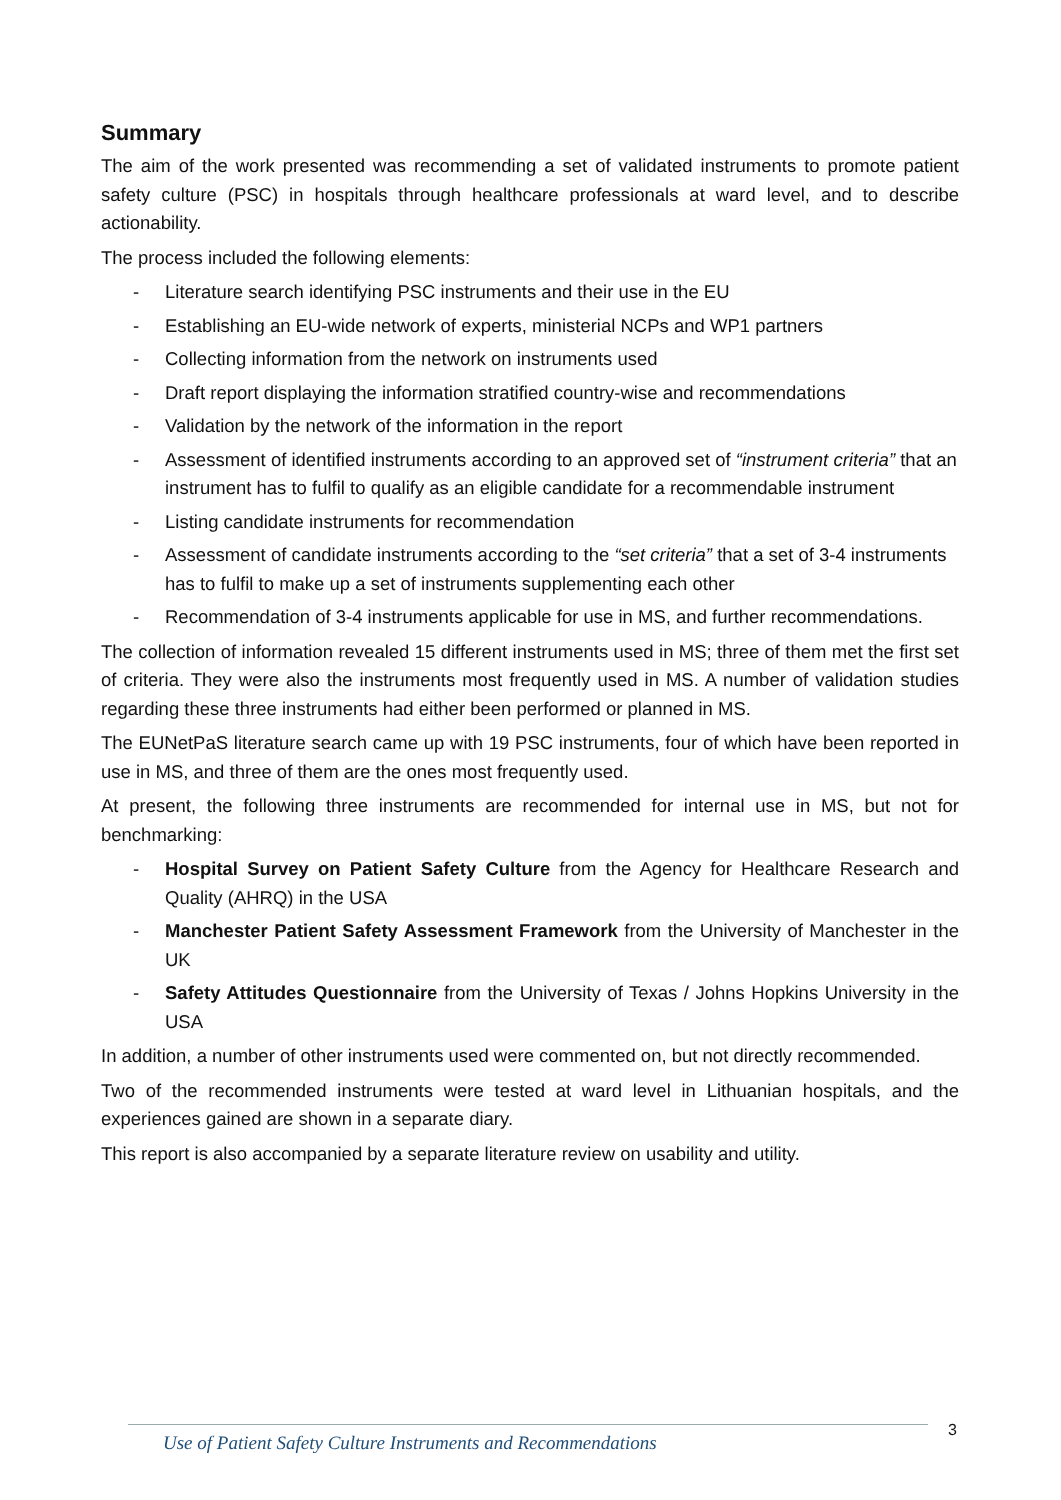Summary
The aim of the work presented was recommending a set of validated instruments to promote patient safety culture (PSC) in hospitals through healthcare professionals at ward level, and to describe actionability.
The process included the following elements:
- Literature search identifying PSC instruments and their use in the EU
- Establishing an EU-wide network of experts, ministerial NCPs and WP1 partners
- Collecting information from the network on instruments used
- Draft report displaying the information stratified country-wise and recommendations
- Validation by the network of the information in the report
- Assessment of identified instruments according to an approved set of “instrument criteria” that an instrument has to fulfil to qualify as an eligible candidate for a recommendable instrument
- Listing candidate instruments for recommendation
- Assessment of candidate instruments according to the “set criteria” that a set of 3-4 instruments has to fulfil to make up a set of instruments supplementing each other
- Recommendation of 3-4 instruments applicable for use in MS, and further recommendations.
The collection of information revealed 15 different instruments used in MS; three of them met the first set of criteria. They were also the instruments most frequently used in MS. A number of validation studies regarding these three instruments had either been performed or planned in MS.
The EUNetPaS literature search came up with 19 PSC instruments, four of which have been reported in use in MS, and three of them are the ones most frequently used.
At present, the following three instruments are recommended for internal use in MS, but not for benchmarking:
- Hospital Survey on Patient Safety Culture from the Agency for Healthcare Research and Quality (AHRQ) in the USA
- Manchester Patient Safety Assessment Framework from the University of Manchester in the UK
- Safety Attitudes Questionnaire from the University of Texas / Johns Hopkins University in the USA
In addition, a number of other instruments used were commented on, but not directly recommended.
Two of the recommended instruments were tested at ward level in Lithuanian hospitals, and the experiences gained are shown in a separate diary.
This report is also accompanied by a separate literature review on usability and utility.
Use of Patient Safety Culture Instruments and Recommendations 3